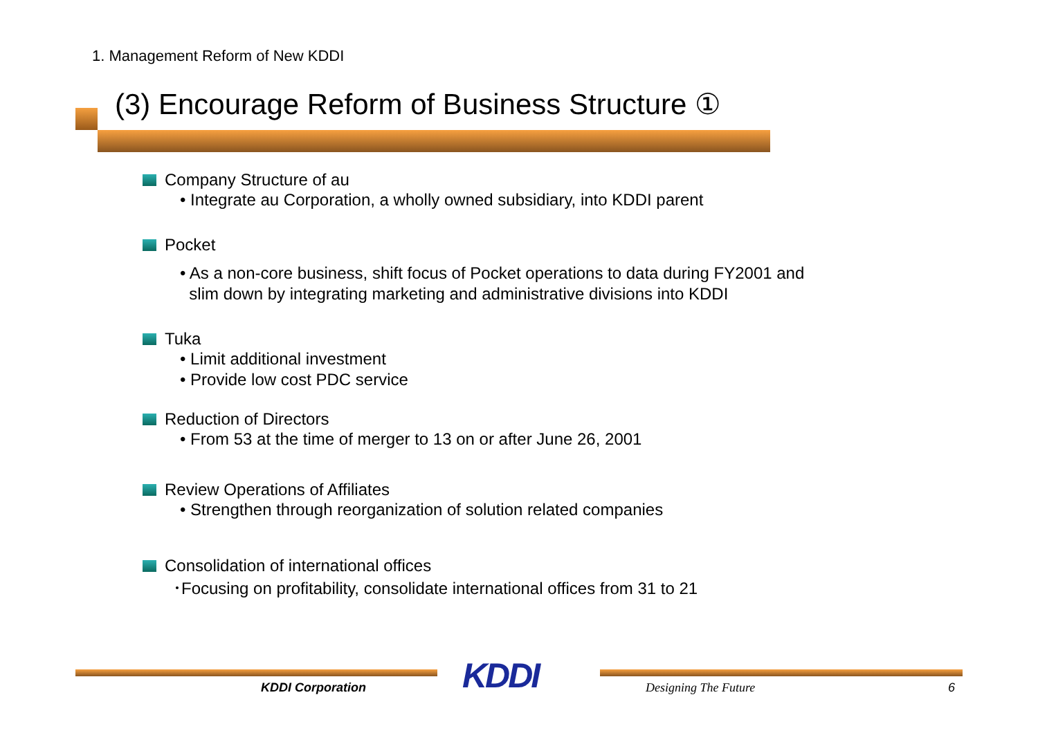1. Management Reform of New KDDI
(3) Encourage Reform of Business Structure ①
Company Structure of au
• Integrate au Corporation, a wholly owned subsidiary, into KDDI parent
Pocket
• As a non-core business, shift focus of Pocket operations to data during FY2001 and
slim down by integrating marketing and administrative divisions into KDDI
Tuka
• Limit additional investment
• Provide low cost PDC service
Reduction of Directors
• From 53 at the time of merger to 13 on or after June 26, 2001
Review Operations of Affiliates
• Strengthen through reorganization of solution related companies
Consolidation of international offices
･Focusing on profitability, consolidate international offices from 31 to 21
KDDI
KDDI Corporation Designing The Future 6